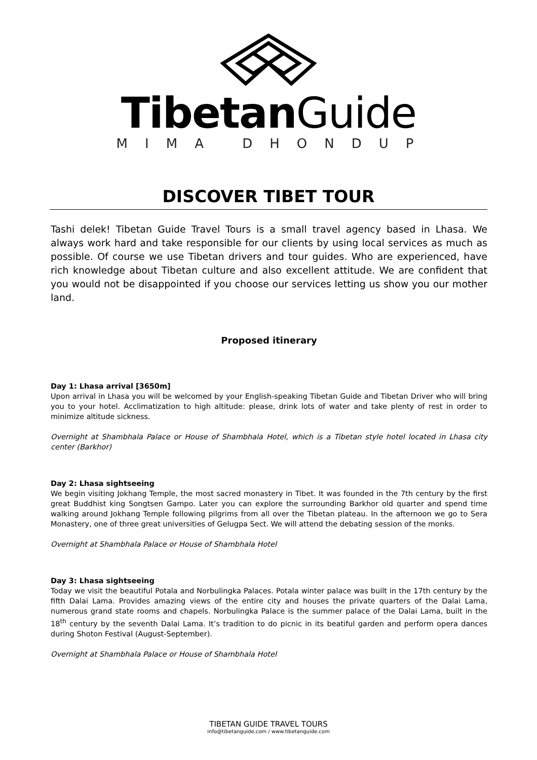Tibetan Guide
MIMA DHONDUP
DISCOVER TIBET TOUR
Tashi delek! Tibetan Guide Travel Tours is a small travel agency based in Lhasa. We always work hard and take responsible for our clients by using local services as much as possible. Of course we use Tibetan drivers and tour guides. Who are experienced, have rich knowledge about Tibetan culture and also excellent attitude. We are confident that you would not be disappointed if you choose our services letting us show you our mother land.
Proposed itinerary
Day 1: Lhasa arrival [3650m]
Upon arrival in Lhasa you will be welcomed by your English-speaking Tibetan Guide and Tibetan Driver who will bring you to your hotel. Acclimatization to high altitude: please, drink lots of water and take plenty of rest in order to minimize altitude sickness.
Overnight at Shambhala Palace or House of Shambhala Hotel, which is a Tibetan style hotel located in Lhasa city center (Barkhor)
Day 2: Lhasa sightseeing
We begin visiting Jokhang Temple, the most sacred monastery in Tibet. It was founded in the 7th century by the first great Buddhist king Songtsen Gampo. Later you can explore the surrounding Barkhor old quarter and spend time walking around Jokhang Temple following pilgrims from all over the Tibetan plateau. In the afternoon we go to Sera Monastery, one of three great universities of Gelugpa Sect. We will attend the debating session of the monks.
Overnight at Shambhala Palace or House of Shambhala Hotel
Day 3: Lhasa sightseeing
Today we visit the beautiful Potala and Norbulingka Palaces. Potala winter palace was built in the 17th century by the fifth Dalai Lama. Provides amazing views of the entire city and houses the private quarters of the Dalai Lama, numerous grand state rooms and chapels. Norbulingka Palace is the summer palace of the Dalai Lama, built in the 18<sup>th</sup> century by the seventh Dalai Lama. It’s tradition to do picnic in its beatiful garden and perform opera dances during Shoton Festival (August-September).
Overnight at Shambhala Palace or House of Shambhala Hotel
TIBETAN GUIDE TRAVEL TOURS
info@tibetanguide.com / www.tibetanguide.com